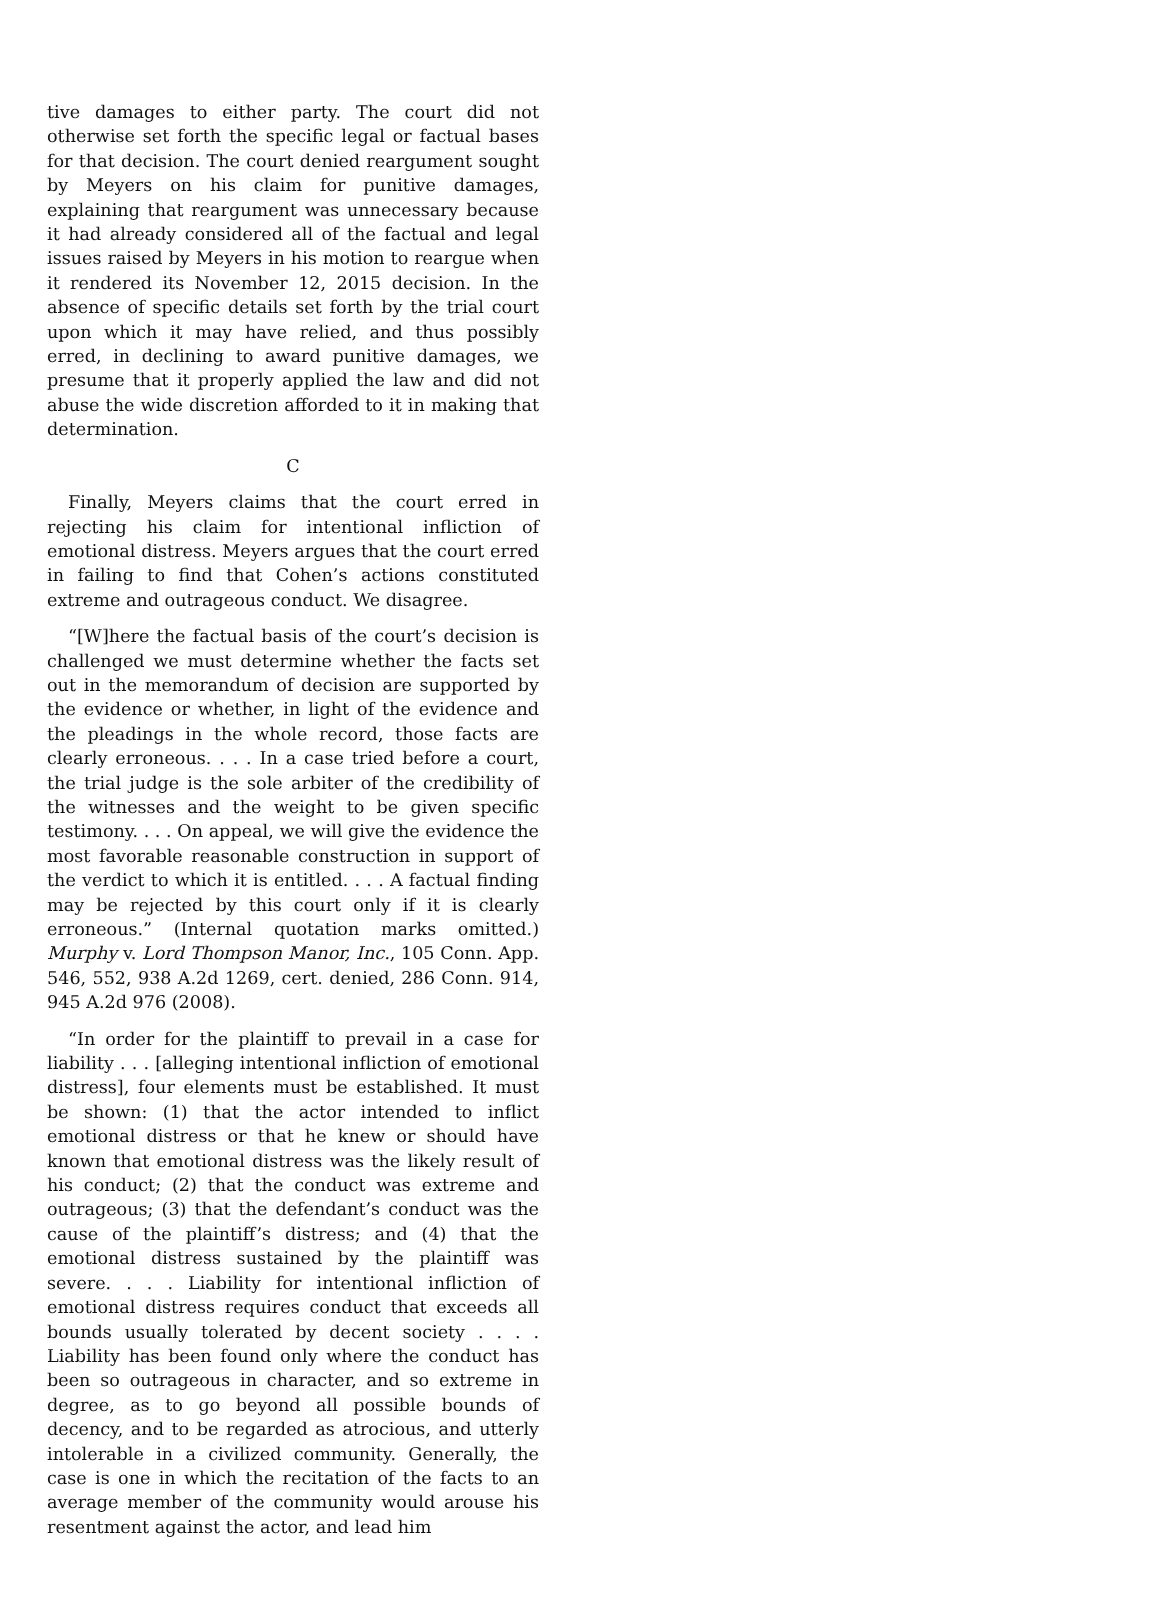tive damages to either party. The court did not otherwise set forth the specific legal or factual bases for that decision. The court denied reargument sought by Meyers on his claim for punitive damages, explaining that reargument was unnecessary because it had already considered all of the factual and legal issues raised by Meyers in his motion to reargue when it rendered its November 12, 2015 decision. In the absence of specific details set forth by the trial court upon which it may have relied, and thus possibly erred, in declining to award punitive damages, we presume that it properly applied the law and did not abuse the wide discretion afforded to it in making that determination.
C
Finally, Meyers claims that the court erred in rejecting his claim for intentional infliction of emotional distress. Meyers argues that the court erred in failing to find that Cohen’s actions constituted extreme and outrageous conduct. We disagree.
“[W]here the factual basis of the court’s decision is challenged we must determine whether the facts set out in the memorandum of decision are supported by the evidence or whether, in light of the evidence and the pleadings in the whole record, those facts are clearly erroneous. . . . In a case tried before a court, the trial judge is the sole arbiter of the credibility of the witnesses and the weight to be given specific testimony. . . . On appeal, we will give the evidence the most favorable reasonable construction in support of the verdict to which it is entitled. . . . A factual finding may be rejected by this court only if it is clearly erroneous.” (Internal quotation marks omitted.) Murphy v. Lord Thompson Manor, Inc., 105 Conn. App. 546, 552, 938 A.2d 1269, cert. denied, 286 Conn. 914, 945 A.2d 976 (2008).
“In order for the plaintiff to prevail in a case for liability . . . [alleging intentional infliction of emotional distress], four elements must be established. It must be shown: (1) that the actor intended to inflict emotional distress or that he knew or should have known that emotional distress was the likely result of his conduct; (2) that the conduct was extreme and outrageous; (3) that the defendant’s conduct was the cause of the plaintiff’s distress; and (4) that the emotional distress sustained by the plaintiff was severe. . . . Liability for intentional infliction of emotional distress requires conduct that exceeds all bounds usually tolerated by decent society . . . . Liability has been found only where the conduct has been so outrageous in character, and so extreme in degree, as to go beyond all possible bounds of decency, and to be regarded as atrocious, and utterly intolerable in a civilized community. Generally, the case is one in which the recitation of the facts to an average member of the community would arouse his resentment against the actor, and lead him